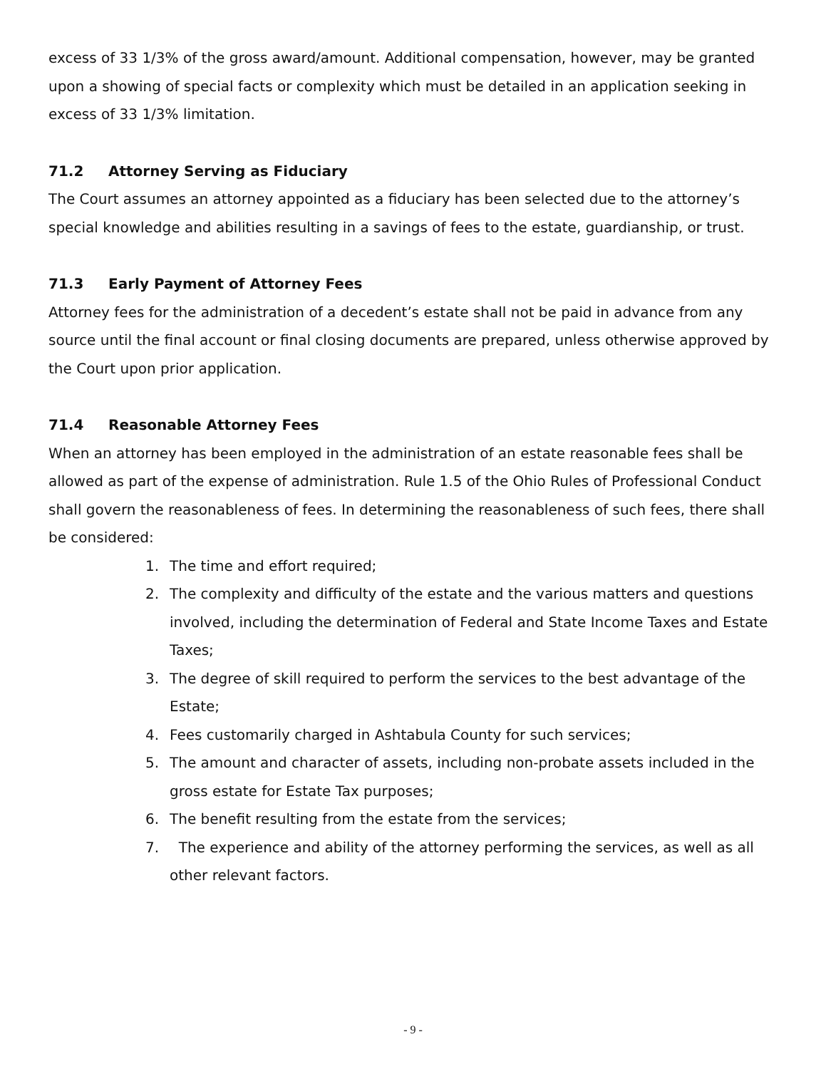excess of 33 1/3% of the gross award/amount. Additional compensation, however, may be granted upon a showing of special facts or complexity which must be detailed in an application seeking in excess of 33 1/3% limitation.
71.2 Attorney Serving as Fiduciary
The Court assumes an attorney appointed as a fiduciary has been selected due to the attorney’s special knowledge and abilities resulting in a savings of fees to the estate, guardianship, or trust.
71.3 Early Payment of Attorney Fees
Attorney fees for the administration of a decedent’s estate shall not be paid in advance from any source until the final account or final closing documents are prepared, unless otherwise approved by the Court upon prior application.
71.4 Reasonable Attorney Fees
When an attorney has been employed in the administration of an estate reasonable fees shall be allowed as part of the expense of administration. Rule 1.5 of the Ohio Rules of Professional Conduct shall govern the reasonableness of fees. In determining the reasonableness of such fees, there shall be considered:
1. The time and effort required;
2. The complexity and difficulty of the estate and the various matters and questions involved, including the determination of Federal and State Income Taxes and Estate Taxes;
3. The degree of skill required to perform the services to the best advantage of the Estate;
4. Fees customarily charged in Ashtabula County for such services;
5. The amount and character of assets, including non-probate assets included in the gross estate for Estate Tax purposes;
6. The benefit resulting from the estate from the services;
7. The experience and ability of the attorney performing the services, as well as all other relevant factors.
- 9 -